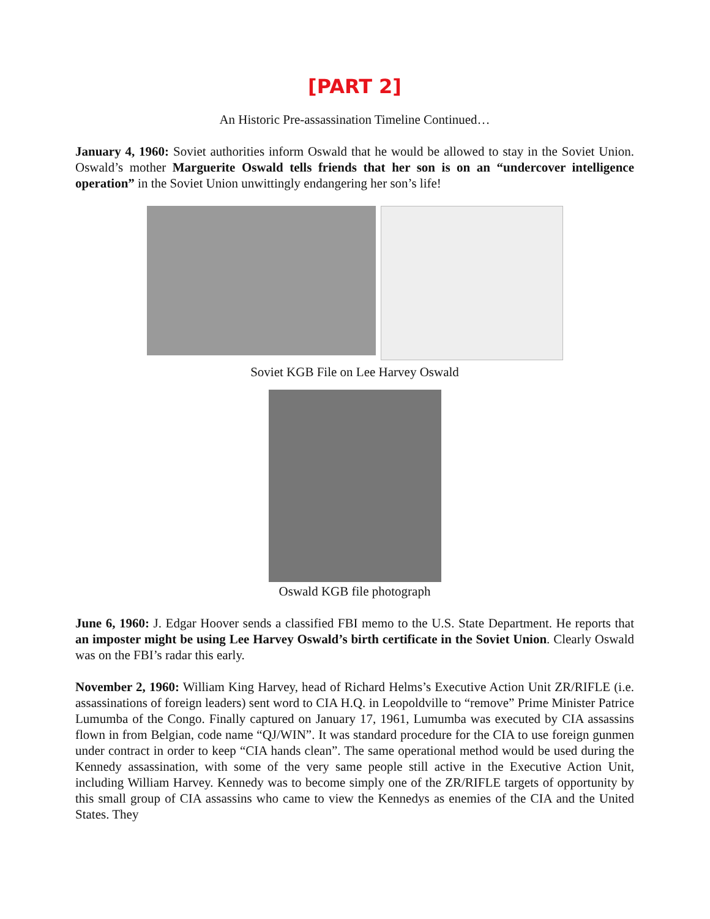[PART 2]
An Historic Pre-assassination Timeline Continued…
January 4, 1960: Soviet authorities inform Oswald that he would be allowed to stay in the Soviet Union. Oswald’s mother Marguerite Oswald tells friends that her son is on an “undercover intelligence operation” in the Soviet Union unwittingly endangering her son’s life!
Soviet KGB File on Lee Harvey Oswald
Oswald KGB file photograph
June 6, 1960: J. Edgar Hoover sends a classified FBI memo to the U.S. State Department. He reports that an imposter might be using Lee Harvey Oswald’s birth certificate in the Soviet Union. Clearly Oswald was on the FBI’s radar this early.
November 2, 1960: William King Harvey, head of Richard Helms’s Executive Action Unit ZR/RIFLE (i.e. assassinations of foreign leaders) sent word to CIA H.Q. in Leopoldville to “remove” Prime Minister Patrice Lumumba of the Congo. Finally captured on January 17, 1961, Lumumba was executed by CIA assassins flown in from Belgian, code name “QJ/WIN”. It was standard procedure for the CIA to use foreign gunmen under contract in order to keep “CIA hands clean”. The same operational method would be used during the Kennedy assassination, with some of the very same people still active in the Executive Action Unit, including William Harvey. Kennedy was to become simply one of the ZR/RIFLE targets of opportunity by this small group of CIA assassins who came to view the Kennedys as enemies of the CIA and the United States. They